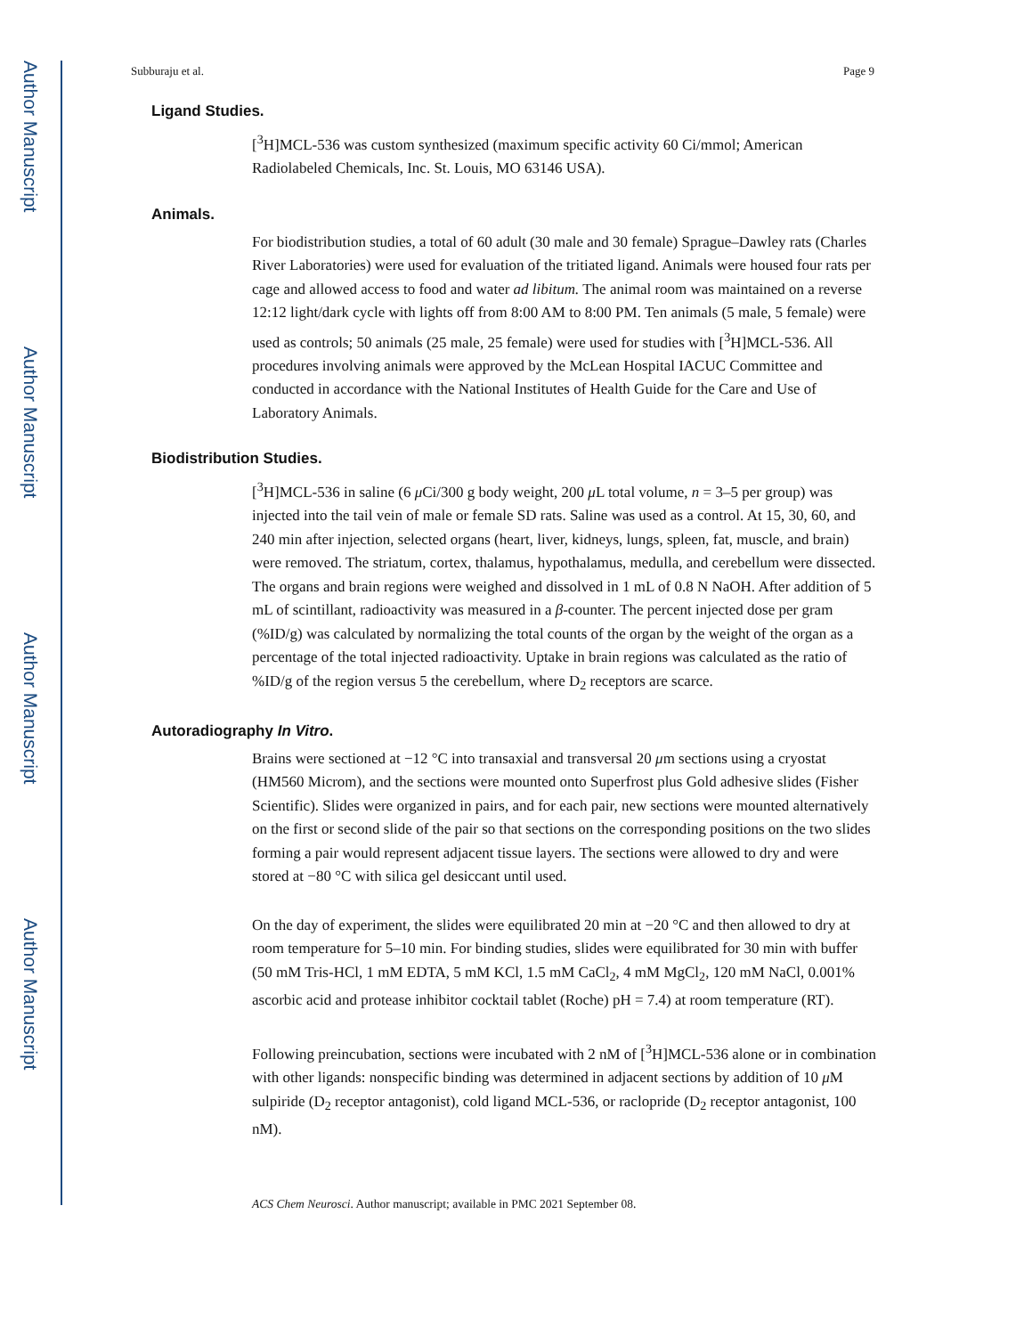Author Manuscript
Author Manuscript
Author Manuscript
Author Manuscript
Subburaju et al. Page 9
Ligand Studies.
[<sup>3</sup>H]MCL-536 was custom synthesized (maximum specific activity 60 Ci/mmol; American Radiolabeled Chemicals, Inc. St. Louis, MO 63146 USA).
Animals.
For biodistribution studies, a total of 60 adult (30 male and 30 female) Sprague–Dawley rats (Charles River Laboratories) were used for evaluation of the tritiated ligand. Animals were housed four rats per cage and allowed access to food and water ad libitum. The animal room was maintained on a reverse 12:12 light/dark cycle with lights off from 8:00 AM to 8:00 PM. Ten animals (5 male, 5 female) were used as controls; 50 animals (25 male, 25 female) were used for studies with [<sup>3</sup>H]MCL-536. All procedures involving animals were approved by the McLean Hospital IACUC Committee and conducted in accordance with the National Institutes of Health Guide for the Care and Use of Laboratory Animals.
Biodistribution Studies.
[<sup>3</sup>H]MCL-536 in saline (6 μ Ci/300 g body weight, 200 μ L total volume, n = 3–5 per group) was injected into the tail vein of male or female SD rats. Saline was used as a control. At 15, 30, 60, and 240 min after injection, selected organs (heart, liver, kidneys, lungs, spleen, fat, muscle, and brain) were removed. The striatum, cortex, thalamus, hypothalamus, medulla, and cerebellum were dissected. The organs and brain regions were weighed and dissolved in 1 mL of 0.8 N NaOH. After addition of 5 mL of scintillant, radioactivity was measured in a β-counter. The percent injected dose per gram (%ID/g) was calculated by normalizing the total counts of the organ by the weight of the organ as a percentage of the total injected radioactivity. Uptake in brain regions was calculated as the ratio of %ID/g of the region versus 5 the cerebellum, where D<sub>2</sub> receptors are scarce.
Autoradiography In Vitro.
Brains were sectioned at −12 °C into transaxial and transversal 20 μm sections using a cryostat (HM560 Microm), and the sections were mounted onto Superfrost plus Gold adhesive slides (Fisher Scientific). Slides were organized in pairs, and for each pair, new sections were mounted alternatively on the first or second slide of the pair so that sections on the corresponding positions on the two slides forming a pair would represent adjacent tissue layers. The sections were allowed to dry and were stored at −80 °C with silica gel desiccant until used.
On the day of experiment, the slides were equilibrated 20 min at −20 °C and then allowed to dry at room temperature for 5–10 min. For binding studies, slides were equilibrated for 30 min with buffer (50 mM Tris-HCl, 1 mM EDTA, 5 mM KCl, 1.5 mM CaCl<sub>2</sub>, 4 mM MgCl<sub>2</sub>, 120 mM NaCl, 0.001% ascorbic acid and protease inhibitor cocktail tablet (Roche) pH = 7.4) at room temperature (RT).
Following preincubation, sections were incubated with 2 nM of [<sup>3</sup>H]MCL-536 alone or in combination with other ligands: nonspecific binding was determined in adjacent sections by addition of 10 μ M sulpiride (D<sub>2</sub> receptor antagonist), cold ligand MCL-536, or raclopride (D<sub>2</sub> receptor antagonist, 100 nM).
ACS Chem Neurosci. Author manuscript; available in PMC 2021 September 08.